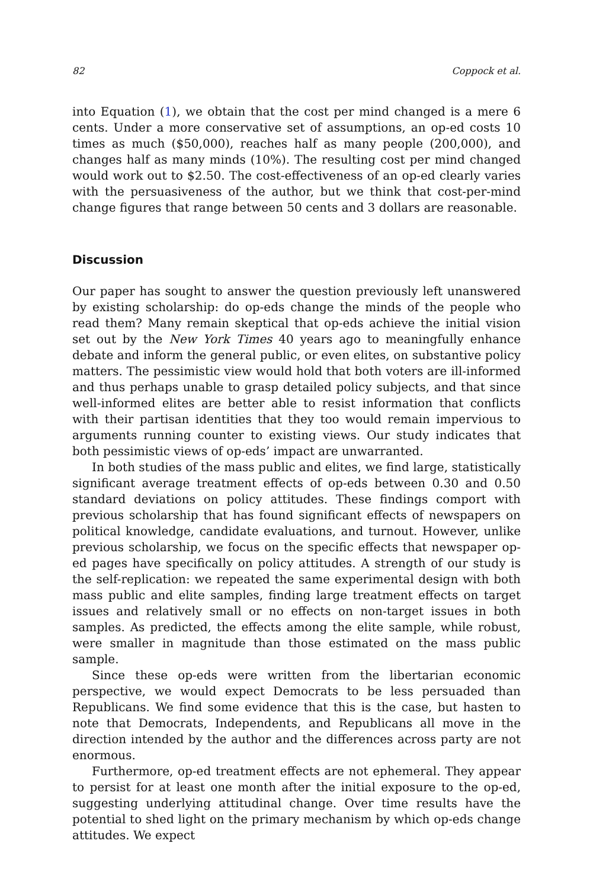82 Coppock et al.
into Equation (1), we obtain that the cost per mind changed is a mere 6 cents. Under a more conservative set of assumptions, an op-ed costs 10 times as much ($50,000), reaches half as many people (200,000), and changes half as many minds (10%). The resulting cost per mind changed would work out to $2.50. The cost-effectiveness of an op-ed clearly varies with the persuasiveness of the author, but we think that cost-per-mind change figures that range between 50 cents and 3 dollars are reasonable.
Discussion
Our paper has sought to answer the question previously left unanswered by existing scholarship: do op-eds change the minds of the people who read them? Many remain skeptical that op-eds achieve the initial vision set out by the New York Times 40 years ago to meaningfully enhance debate and inform the general public, or even elites, on substantive policy matters. The pessimistic view would hold that both voters are ill-informed and thus perhaps unable to grasp detailed policy subjects, and that since well-informed elites are better able to resist information that conflicts with their partisan identities that they too would remain impervious to arguments running counter to existing views. Our study indicates that both pessimistic views of op-eds’ impact are unwarranted.
In both studies of the mass public and elites, we find large, statistically significant average treatment effects of op-eds between 0.30 and 0.50 standard deviations on policy attitudes. These findings comport with previous scholarship that has found significant effects of newspapers on political knowledge, candidate evaluations, and turnout. However, unlike previous scholarship, we focus on the specific effects that newspaper op-ed pages have specifically on policy attitudes. A strength of our study is the self-replication: we repeated the same experimental design with both mass public and elite samples, finding large treatment effects on target issues and relatively small or no effects on non-target issues in both samples. As predicted, the effects among the elite sample, while robust, were smaller in magnitude than those estimated on the mass public sample.
Since these op-eds were written from the libertarian economic perspective, we would expect Democrats to be less persuaded than Republicans. We find some evidence that this is the case, but hasten to note that Democrats, Independents, and Republicans all move in the direction intended by the author and the differences across party are not enormous.
Furthermore, op-ed treatment effects are not ephemeral. They appear to persist for at least one month after the initial exposure to the op-ed, suggesting underlying attitudinal change. Over time results have the potential to shed light on the primary mechanism by which op-eds change attitudes. We expect